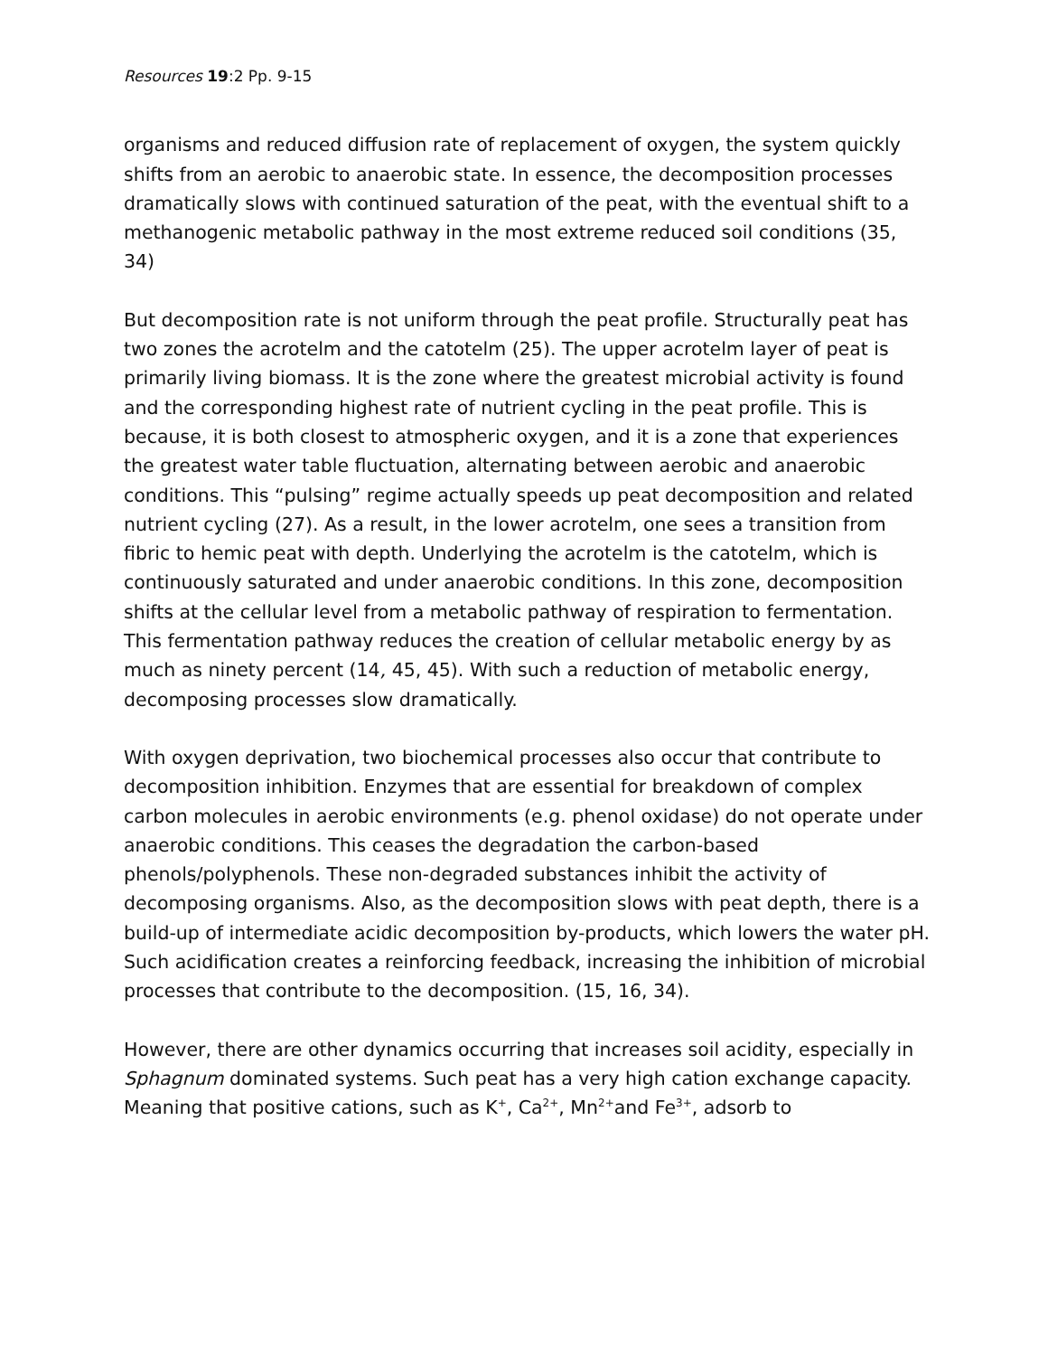Resources 19:2 Pp. 9-15
organisms and reduced diffusion rate of replacement of oxygen, the system quickly shifts from an aerobic to anaerobic state. In essence, the decomposition processes dramatically slows with continued saturation of the peat, with the eventual shift to a methanogenic metabolic pathway in the most extreme reduced soil conditions (35, 34)
But decomposition rate is not uniform through the peat profile. Structurally peat has two zones the acrotelm and the catotelm (25). The upper acrotelm layer of peat is primarily living biomass. It is the zone where the greatest microbial activity is found and the corresponding highest rate of nutrient cycling in the peat profile. This is because, it is both closest to atmospheric oxygen, and it is a zone that experiences the greatest water table fluctuation, alternating between aerobic and anaerobic conditions. This “pulsing” regime actually speeds up peat decomposition and related nutrient cycling (27). As a result, in the lower acrotelm, one sees a transition from fibric to hemic peat with depth. Underlying the acrotelm is the catotelm, which is continuously saturated and under anaerobic conditions. In this zone, decomposition shifts at the cellular level from a metabolic pathway of respiration to fermentation. This fermentation pathway reduces the creation of cellular metabolic energy by as much as ninety percent (14, 45, 45). With such a reduction of metabolic energy, decomposing processes slow dramatically.
With oxygen deprivation, two biochemical processes also occur that contribute to decomposition inhibition. Enzymes that are essential for breakdown of complex carbon molecules in aerobic environments (e.g. phenol oxidase) do not operate under anaerobic conditions. This ceases the degradation the carbon-based phenols/polyphenols. These non-degraded substances inhibit the activity of decomposing organisms. Also, as the decomposition slows with peat depth, there is a build-up of intermediate acidic decomposition by-products, which lowers the water pH. Such acidification creates a reinforcing feedback, increasing the inhibition of microbial processes that contribute to the decomposition. (15, 16, 34).
However, there are other dynamics occurring that increases soil acidity, especially in Sphagnum dominated systems. Such peat has a very high cation exchange capacity. Meaning that positive cations, such as K<sup>+</sup>, Ca<sup>2+</sup>, Mn<sup>2+</sup>and Fe<sup>3+</sup>, adsorb to